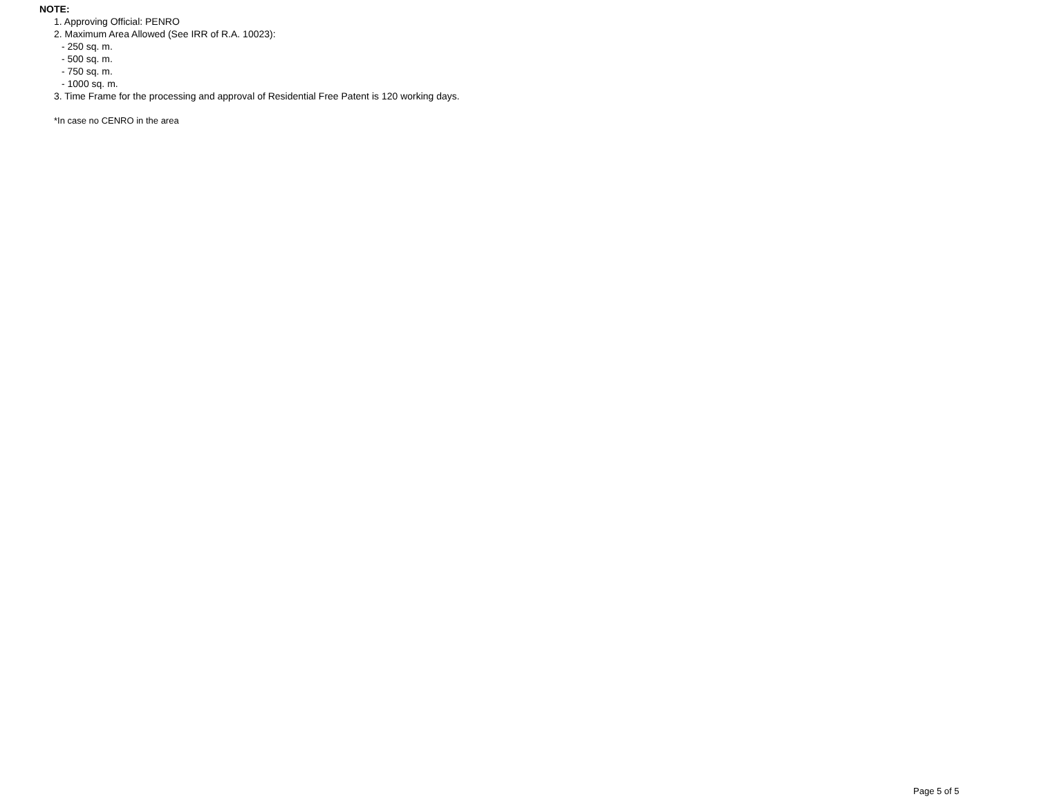NOTE:
1. Approving Official: PENRO
2. Maximum Area Allowed (See IRR of R.A. 10023):
- 250 sq. m.
- 500 sq. m.
- 750 sq. m.
- 1000 sq. m.
3. Time Frame for the processing and approval of Residential Free Patent is 120 working days.
*In case no CENRO in the area
Page 5 of 5